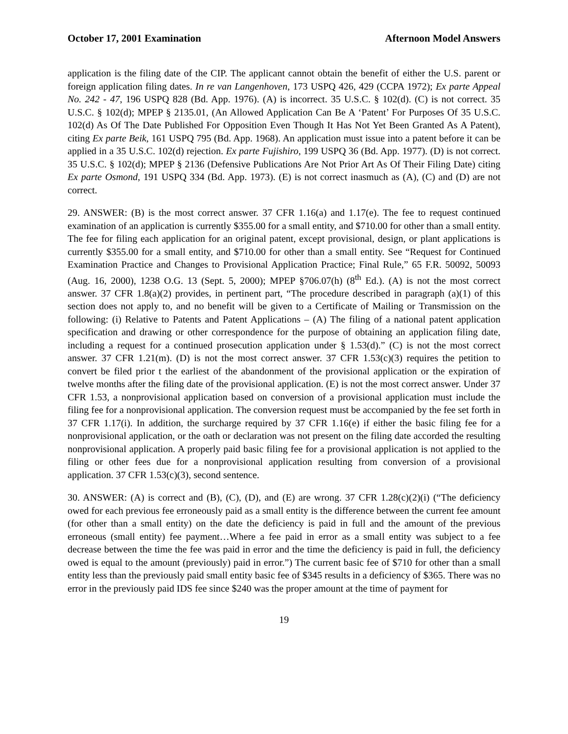October 17, 2001 Examination Afternoon Model Answers
application is the filing date of the CIP. The applicant cannot obtain the benefit of either the U.S. parent or foreign application filing dates. In re van Langenhoven, 173 USPQ 426, 429 (CCPA 1972); Ex parte Appeal No. 242 - 47, 196 USPQ 828 (Bd. App. 1976). (A) is incorrect. 35 U.S.C. § 102(d). (C) is not correct. 35 U.S.C. § 102(d); MPEP § 2135.01, (An Allowed Application Can Be A ‘Patent’ For Purposes Of 35 U.S.C. 102(d) As Of The Date Published For Opposition Even Though It Has Not Yet Been Granted As A Patent), citing Ex parte Beik, 161 USPQ 795 (Bd. App. 1968). An application must issue into a patent before it can be applied in a 35 U.S.C. 102(d) rejection. Ex parte Fujishiro, 199 USPQ 36 (Bd. App. 1977). (D) is not correct. 35 U.S.C. § 102(d); MPEP § 2136 (Defensive Publications Are Not Prior Art As Of Their Filing Date) citing Ex parte Osmond, 191 USPQ 334 (Bd. App. 1973). (E) is not correct inasmuch as (A), (C) and (D) are not correct.
29. ANSWER: (B) is the most correct answer. 37 CFR 1.16(a) and 1.17(e). The fee to request continued examination of an application is currently $355.00 for a small entity, and $710.00 for other than a small entity. The fee for filing each application for an original patent, except provisional, design, or plant applications is currently $355.00 for a small entity, and $710.00 for other than a small entity. See “Request for Continued Examination Practice and Changes to Provisional Application Practice; Final Rule,” 65 F.R. 50092, 50093 (Aug. 16, 2000), 1238 O.G. 13 (Sept. 5, 2000); MPEP §706.07(h) (8<sup>th</sup> Ed.). (A) is not the most correct answer. 37 CFR 1.8(a)(2) provides, in pertinent part, “The procedure described in paragraph (a)(1) of this section does not apply to, and no benefit will be given to a Certificate of Mailing or Transmission on the following: (i) Relative to Patents and Patent Applications – (A) The filing of a national patent application specification and drawing or other correspondence for the purpose of obtaining an application filing date, including a request for a continued prosecution application under § 1.53(d).” (C) is not the most correct answer. 37 CFR 1.21(m). (D) is not the most correct answer. 37 CFR 1.53(c)(3) requires the petition to convert be filed prior t the earliest of the abandonment of the provisional application or the expiration of twelve months after the filing date of the provisional application. (E) is not the most correct answer. Under 37 CFR 1.53, a nonprovisional application based on conversion of a provisional application must include the filing fee for a nonprovisional application. The conversion request must be accompanied by the fee set forth in 37 CFR 1.17(i). In addition, the surcharge required by 37 CFR 1.16(e) if either the basic filing fee for a nonprovisional application, or the oath or declaration was not present on the filing date accorded the resulting nonprovisional application. A properly paid basic filing fee for a provisional application is not applied to the filing or other fees due for a nonprovisional application resulting from conversion of a provisional application. 37 CFR 1.53(c)(3), second sentence.
30. ANSWER: (A) is correct and (B), (C), (D), and (E) are wrong. 37 CFR 1.28(c)(2)(i) (“The deficiency owed for each previous fee erroneously paid as a small entity is the difference between the current fee amount (for other than a small entity) on the date the deficiency is paid in full and the amount of the previous erroneous (small entity) fee payment…Where a fee paid in error as a small entity was subject to a fee decrease between the time the fee was paid in error and the time the deficiency is paid in full, the deficiency owed is equal to the amount (previously) paid in error.”) The current basic fee of $710 for other than a small entity less than the previously paid small entity basic fee of $345 results in a deficiency of $365. There was no error in the previously paid IDS fee since $240 was the proper amount at the time of payment for
19